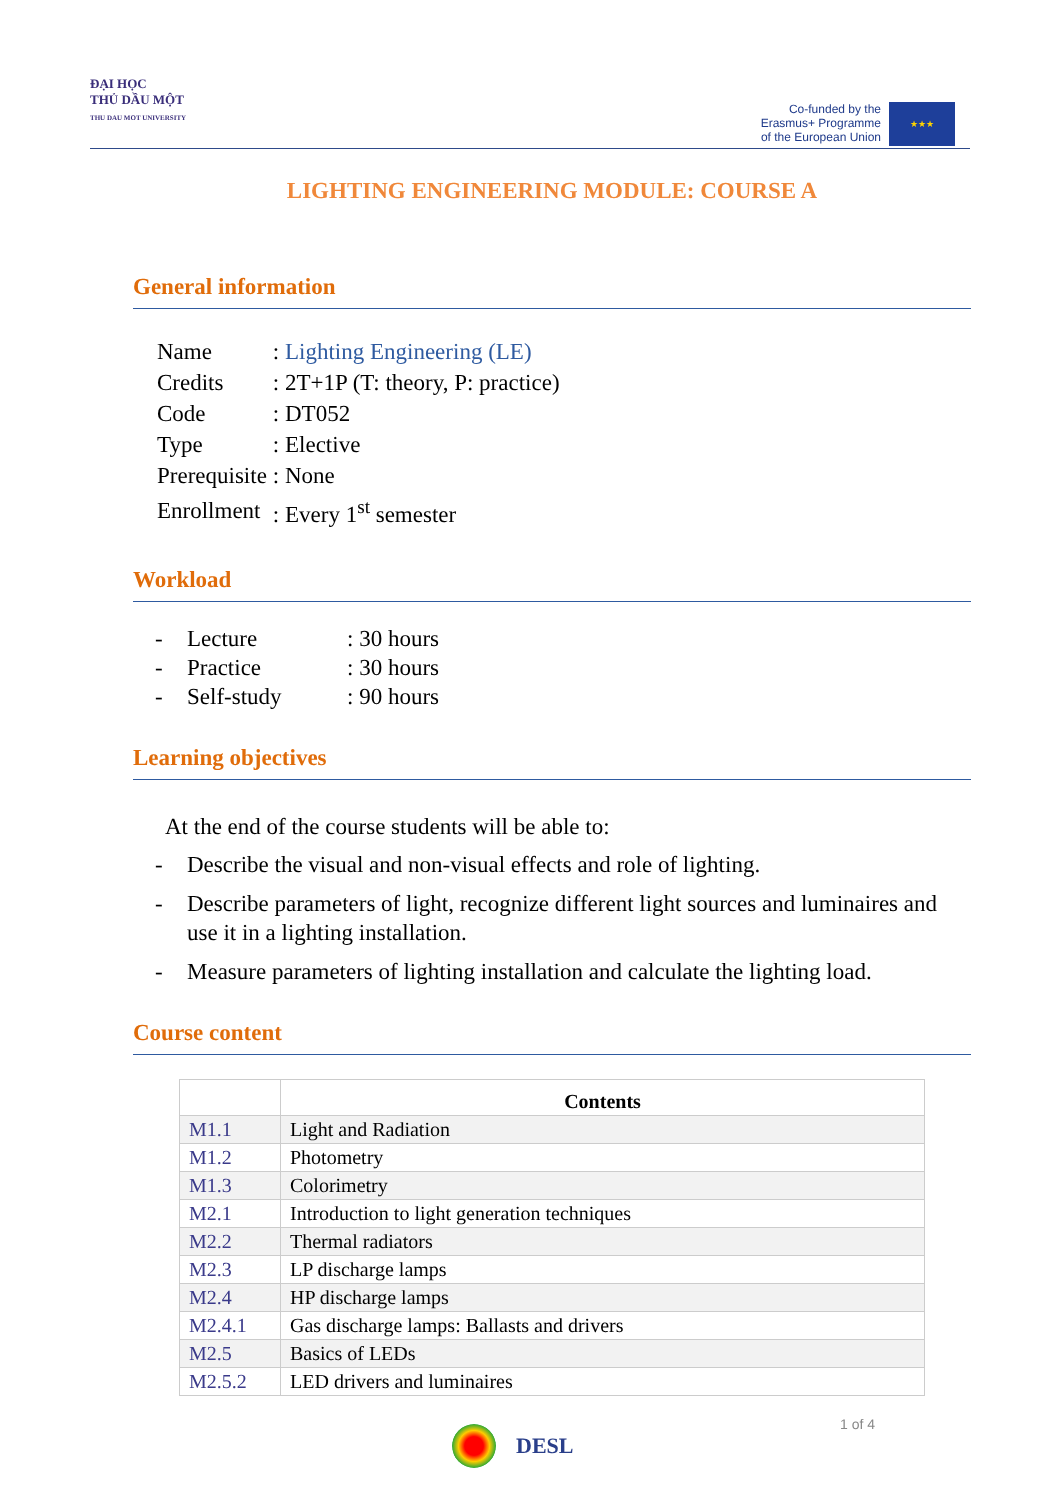ĐẠI HỌC
THỦ DẦU MỘT
THU DAU MOT UNIVERSITY
Co-funded by the
Erasmus+ Programme
of the European Union
★★★
LIGHTING ENGINEERING MODULE: COURSE A
General information
| Name | : Lighting Engineering (LE) |
| Credits | : 2T+1P (T: theory, P: practice) |
| Code | : DT052 |
| Type | : Elective |
| Prerequisite | : None |
| Enrollment | : Every 1<sup>st</sup> semester |
Workload
- Lecture: 30 hours
- Practice: 30 hours
- Self-study: 90 hours
Learning objectives
At the end of the course students will be able to:
- Describe the visual and non-visual effects and role of lighting.
- Describe parameters of light, recognize different light sources and luminaires and use it in a lighting installation.
- Measure parameters of lighting installation and calculate the lighting load.
Course content
| | Contents |
| --- | --- |
| M1.1 | Light and Radiation |
| M1.2 | Photometry |
| M1.3 | Colorimetry |
| M2.1 | Introduction to light generation techniques |
| M2.2 | Thermal radiators |
| M2.3 | LP discharge lamps |
| M2.4 | HP discharge lamps |
| M2.4.1 | Gas discharge lamps: Ballasts and drivers |
| M2.5 | Basics of LEDs |
| M2.5.2 | LED drivers and luminaires |
1 of 4
DESL